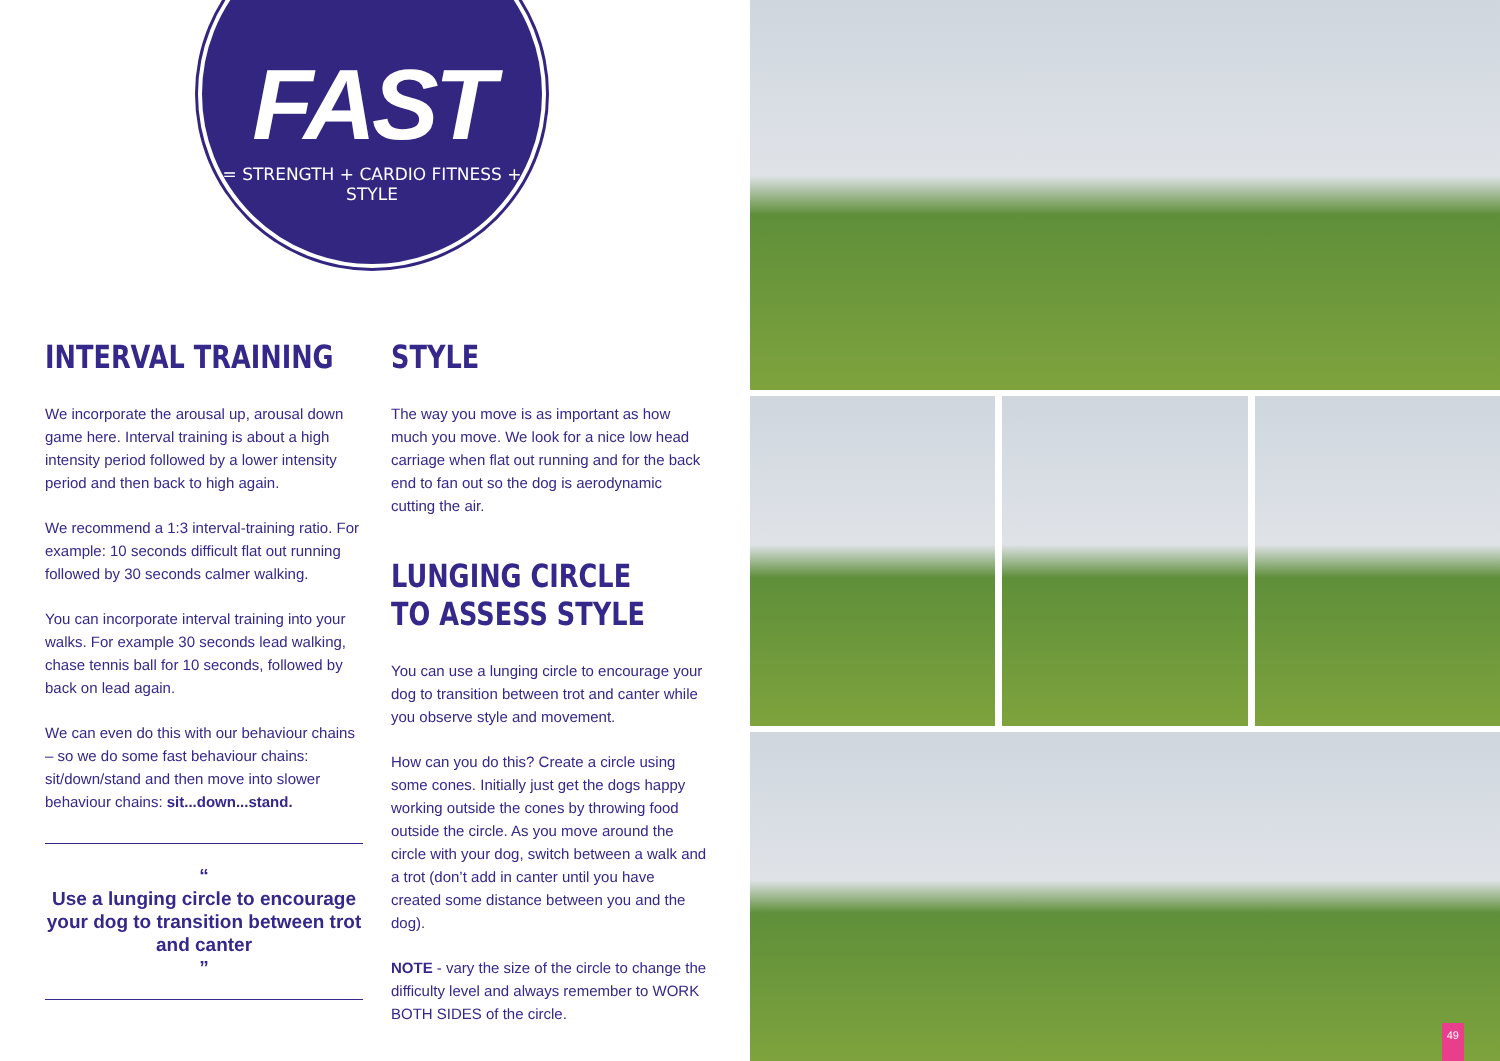FAST
= STRENGTH + CARDIO FITNESS + STYLE
INTERVAL TRAINING
We incorporate the arousal up, arousal down game here. Interval training is about a high intensity period followed by a lower intensity period and then back to high again.
We recommend a 1:3 interval-training ratio. For example: 10 seconds difficult flat out running followed by 30 seconds calmer walking.
You can incorporate interval training into your walks. For example 30 seconds lead walking, chase tennis ball for 10 seconds, followed by back on lead again.
We can even do this with our behaviour chains – so we do some fast behaviour chains: sit/down/stand and then move into slower behaviour chains: sit...down...stand.
“
Use a lunging circle to encourage your dog to transition between trot and canter
”
STYLE
The way you move is as important as how much you move. We look for a nice low head carriage when flat out running and for the back end to fan out so the dog is aerodynamic cutting the air.
LUNGING CIRCLE
TO ASSESS STYLE
You can use a lunging circle to encourage your dog to transition between trot and canter while you observe style and movement.
How can you do this? Create a circle using some cones. Initially just get the dogs happy working outside the cones by throwing food outside the circle. As you move around the circle with your dog, switch between a walk and a trot (don’t add in canter until you have created some distance between you and the dog).
NOTE - vary the size of the circle to change the difficulty level and always remember to WORK BOTH SIDES of the circle.
49